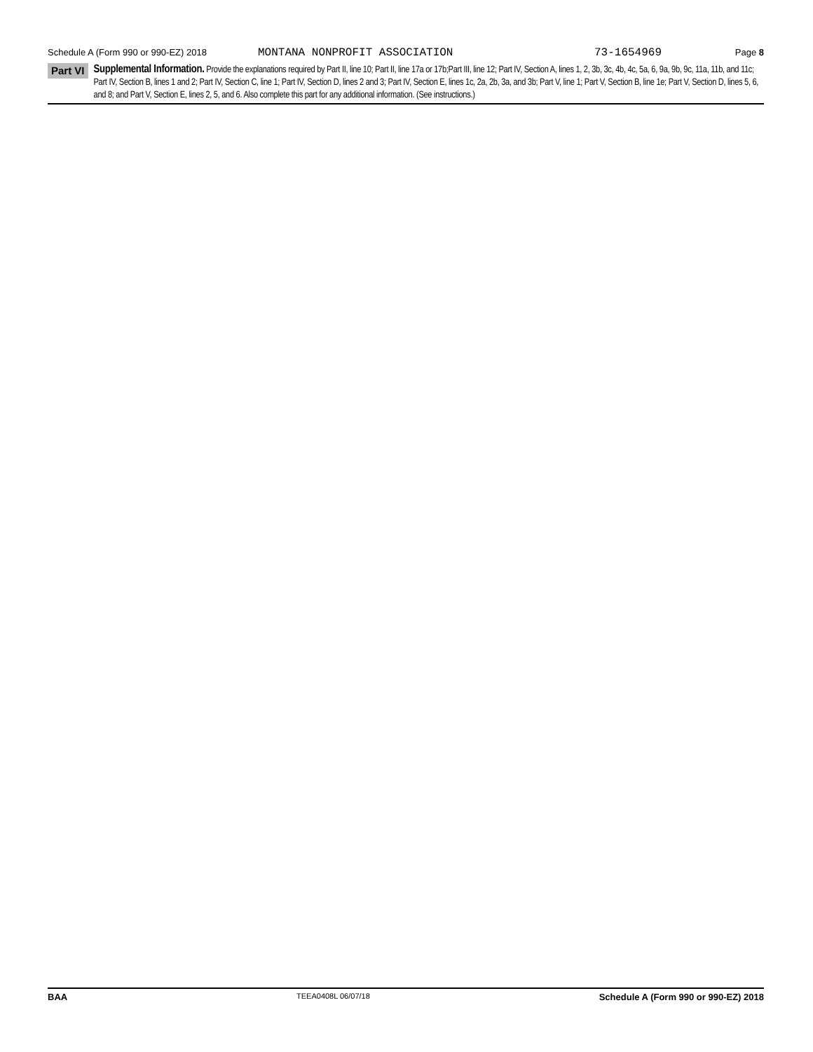Schedule A (Form 990 or 990-EZ) 2018 MONTANA NONPROFIT ASSOCIATION 73-1654969 Page 8
Part VI
Supplemental Information. Provide the explanations required by Part II, line 10; Part II, line 17a or 17b;Part III, line 12; Part IV, Section A, lines 1, 2, 3b, 3c, 4b, 4c, 5a, 6, 9a, 9b, 9c, 11a, 11b, and 11c; Part IV, Section B, lines 1 and 2; Part IV, Section C, line 1; Part IV, Section D, lines 2 and 3; Part IV, Section E, lines 1c, 2a, 2b, 3a, and 3b; Part V, line 1; Part V, Section B, line 1e; Part V, Section D, lines 5, 6, and 8; and Part V, Section E, lines 2, 5, and 6. Also complete this part for any additional information. (See instructions.)
BAA TEEA0408L 06/07/18 Schedule A (Form 990 or 990-EZ) 2018